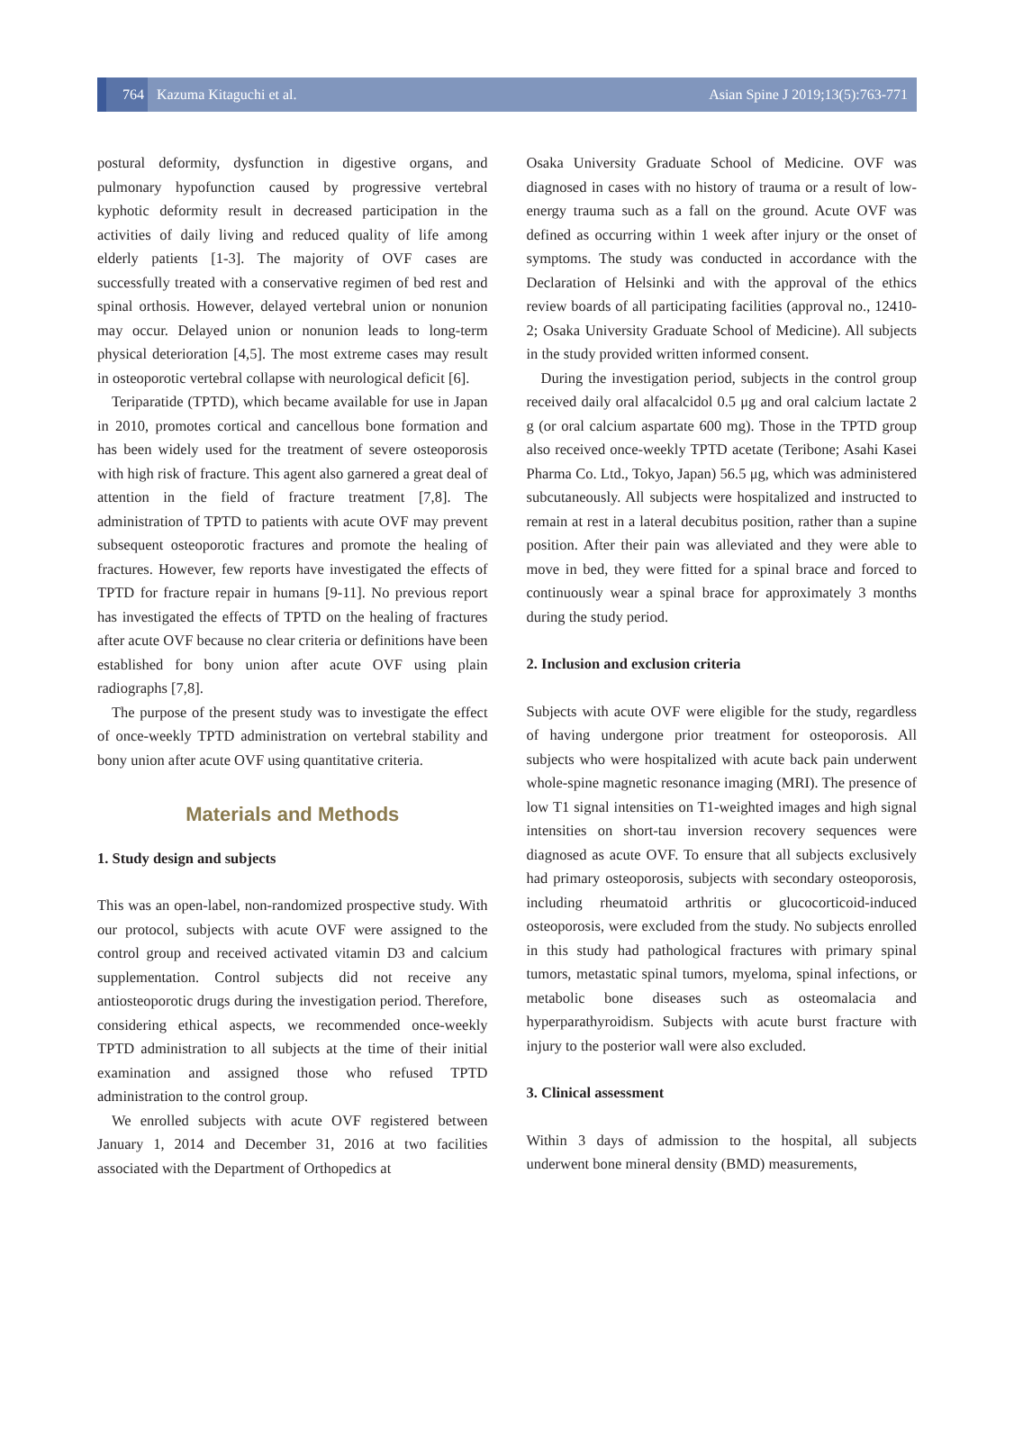764 Kazuma Kitaguchi et al.
Asian Spine J 2019;13(5):763-771
postural deformity, dysfunction in digestive organs, and pulmonary hypofunction caused by progressive vertebral kyphotic deformity result in decreased participation in the activities of daily living and reduced quality of life among elderly patients [1-3]. The majority of OVF cases are successfully treated with a conservative regimen of bed rest and spinal orthosis. However, delayed vertebral union or nonunion may occur. Delayed union or nonunion leads to long-term physical deterioration [4,5]. The most extreme cases may result in osteoporotic vertebral collapse with neurological deficit [6].
Teriparatide (TPTD), which became available for use in Japan in 2010, promotes cortical and cancellous bone formation and has been widely used for the treatment of severe osteoporosis with high risk of fracture. This agent also garnered a great deal of attention in the field of fracture treatment [7,8]. The administration of TPTD to patients with acute OVF may prevent subsequent osteoporotic fractures and promote the healing of fractures. However, few reports have investigated the effects of TPTD for fracture repair in humans [9-11]. No previous report has investigated the effects of TPTD on the healing of fractures after acute OVF because no clear criteria or definitions have been established for bony union after acute OVF using plain radiographs [7,8].
The purpose of the present study was to investigate the effect of once-weekly TPTD administration on vertebral stability and bony union after acute OVF using quantitative criteria.
Materials and Methods
1. Study design and subjects
This was an open-label, non-randomized prospective study. With our protocol, subjects with acute OVF were assigned to the control group and received activated vitamin D3 and calcium supplementation. Control subjects did not receive any antiosteoporotic drugs during the investigation period. Therefore, considering ethical aspects, we recommended once-weekly TPTD administration to all subjects at the time of their initial examination and assigned those who refused TPTD administration to the control group.
We enrolled subjects with acute OVF registered between January 1, 2014 and December 31, 2016 at two facilities associated with the Department of Orthopedics at
Osaka University Graduate School of Medicine. OVF was diagnosed in cases with no history of trauma or a result of low-energy trauma such as a fall on the ground. Acute OVF was defined as occurring within 1 week after injury or the onset of symptoms. The study was conducted in accordance with the Declaration of Helsinki and with the approval of the ethics review boards of all participating facilities (approval no., 12410-2; Osaka University Graduate School of Medicine). All subjects in the study provided written informed consent.
During the investigation period, subjects in the control group received daily oral alfacalcidol 0.5 μg and oral calcium lactate 2 g (or oral calcium aspartate 600 mg). Those in the TPTD group also received once-weekly TPTD acetate (Teribone; Asahi Kasei Pharma Co. Ltd., Tokyo, Japan) 56.5 μg, which was administered subcutaneously. All subjects were hospitalized and instructed to remain at rest in a lateral decubitus position, rather than a supine position. After their pain was alleviated and they were able to move in bed, they were fitted for a spinal brace and forced to continuously wear a spinal brace for approximately 3 months during the study period.
2. Inclusion and exclusion criteria
Subjects with acute OVF were eligible for the study, regardless of having undergone prior treatment for osteoporosis. All subjects who were hospitalized with acute back pain underwent whole-spine magnetic resonance imaging (MRI). The presence of low T1 signal intensities on T1-weighted images and high signal intensities on short-tau inversion recovery sequences were diagnosed as acute OVF. To ensure that all subjects exclusively had primary osteoporosis, subjects with secondary osteoporosis, including rheumatoid arthritis or glucocorticoid-induced osteoporosis, were excluded from the study. No subjects enrolled in this study had pathological fractures with primary spinal tumors, metastatic spinal tumors, myeloma, spinal infections, or metabolic bone diseases such as osteomalacia and hyperparathyroidism. Subjects with acute burst fracture with injury to the posterior wall were also excluded.
3. Clinical assessment
Within 3 days of admission to the hospital, all subjects underwent bone mineral density (BMD) measurements,